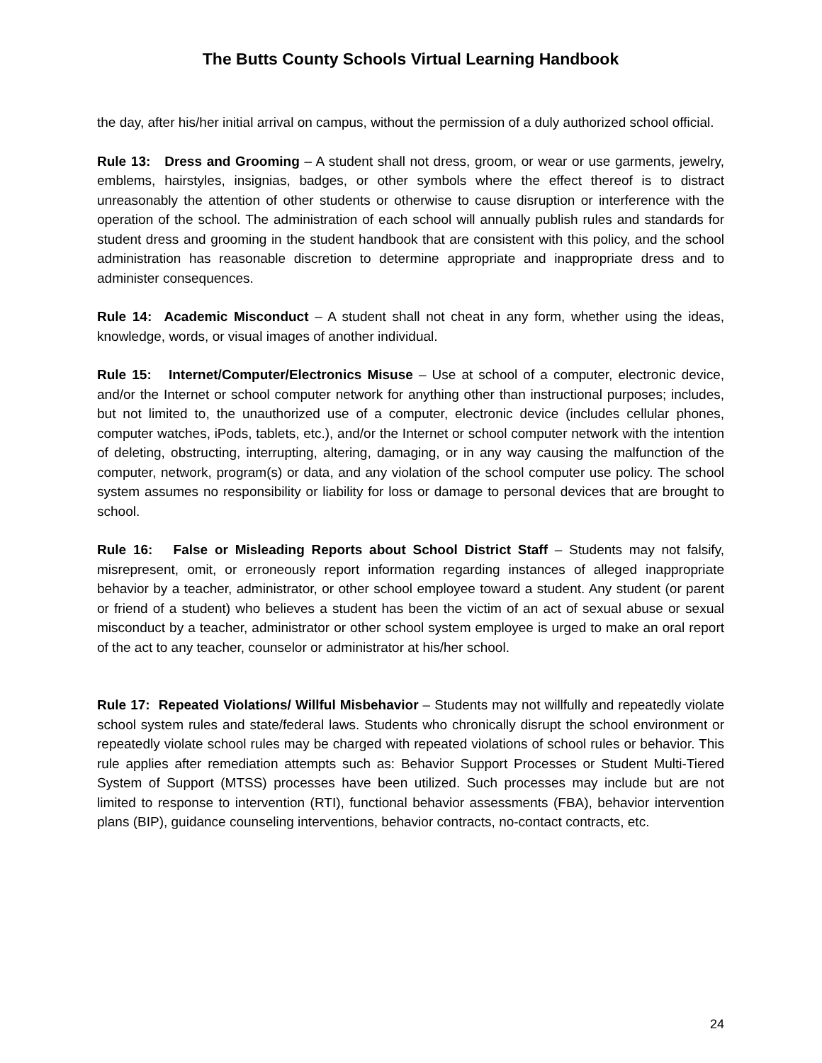The Butts County Schools Virtual Learning Handbook
the day, after his/her initial arrival on campus, without the permission of a duly authorized school official.
Rule 13: Dress and Grooming – A student shall not dress, groom, or wear or use garments, jewelry, emblems, hairstyles, insignias, badges, or other symbols where the effect thereof is to distract unreasonably the attention of other students or otherwise to cause disruption or interference with the operation of the school. The administration of each school will annually publish rules and standards for student dress and grooming in the student handbook that are consistent with this policy, and the school administration has reasonable discretion to determine appropriate and inappropriate dress and to administer consequences.
Rule 14: Academic Misconduct – A student shall not cheat in any form, whether using the ideas, knowledge, words, or visual images of another individual.
Rule 15: Internet/Computer/Electronics Misuse – Use at school of a computer, electronic device, and/or the Internet or school computer network for anything other than instructional purposes; includes, but not limited to, the unauthorized use of a computer, electronic device (includes cellular phones, computer watches, iPods, tablets, etc.), and/or the Internet or school computer network with the intention of deleting, obstructing, interrupting, altering, damaging, or in any way causing the malfunction of the computer, network, program(s) or data, and any violation of the school computer use policy. The school system assumes no responsibility or liability for loss or damage to personal devices that are brought to school.
Rule 16: False or Misleading Reports about School District Staff – Students may not falsify, misrepresent, omit, or erroneously report information regarding instances of alleged inappropriate behavior by a teacher, administrator, or other school employee toward a student. Any student (or parent or friend of a student) who believes a student has been the victim of an act of sexual abuse or sexual misconduct by a teacher, administrator or other school system employee is urged to make an oral report of the act to any teacher, counselor or administrator at his/her school.
Rule 17: Repeated Violations/ Willful Misbehavior – Students may not willfully and repeatedly violate school system rules and state/federal laws. Students who chronically disrupt the school environment or repeatedly violate school rules may be charged with repeated violations of school rules or behavior. This rule applies after remediation attempts such as: Behavior Support Processes or Student Multi-Tiered System of Support (MTSS) processes have been utilized. Such processes may include but are not limited to response to intervention (RTI), functional behavior assessments (FBA), behavior intervention plans (BIP), guidance counseling interventions, behavior contracts, no-contact contracts, etc.
24